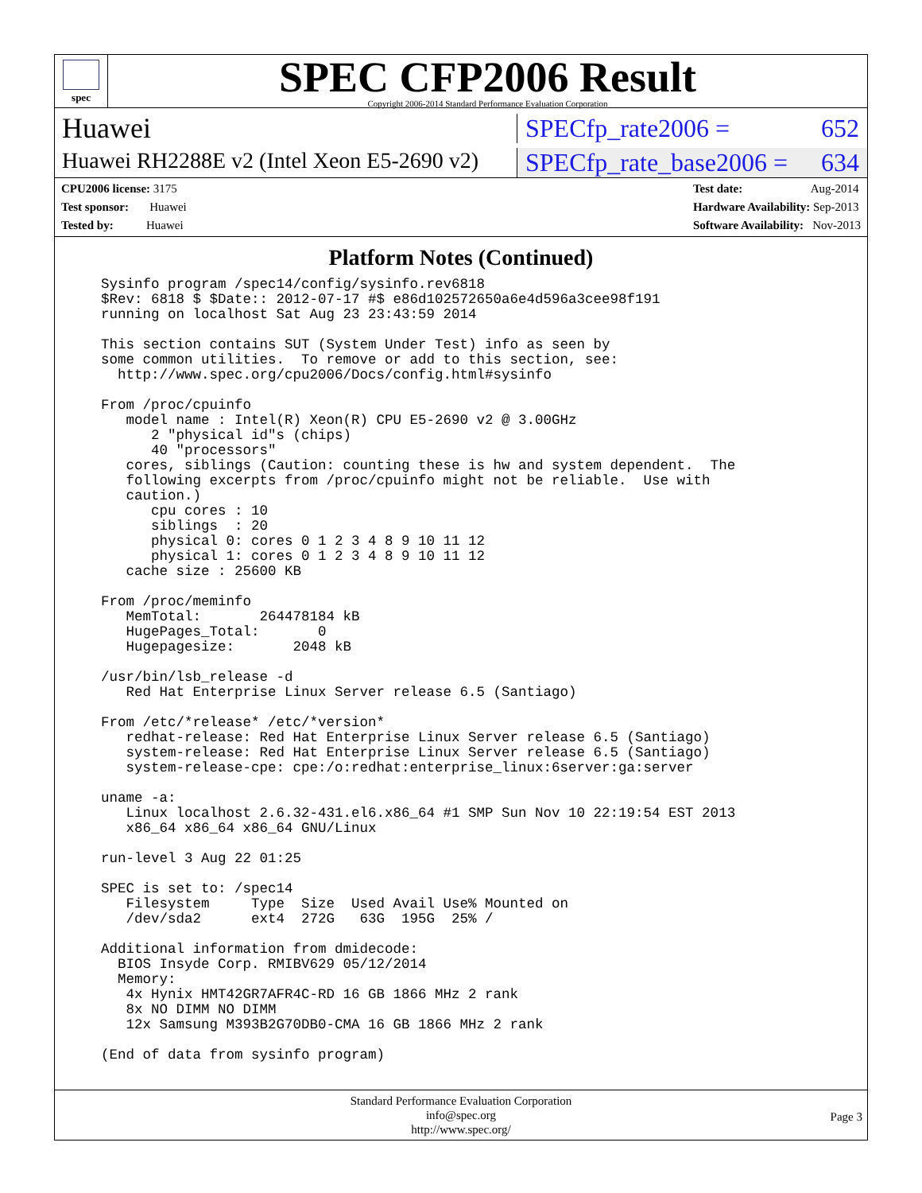spec
SPEC CFP2006 Result
Copyright 2006-2014 Standard Performance Evaluation Corporation
Huawei SPECfp_rate2006 = 652
Huawei RH2288E v2 (Intel Xeon E5-2690 v2)
SPECfp_rate_base2006 = 634
CPU2006 license: 3175
Test sponsor: Huawei
Tested by: Huawei
Test date: Aug-2014
Hardware Availability: Sep-2013
Software Availability: Nov-2013
Platform Notes (Continued)
Sysinfo program /spec14/config/sysinfo.rev6818
$Rev: 6818 $ $Date:: 2012-07-17 #$ e86d102572650a6e4d596a3cee98f191
running on localhost Sat Aug 23 23:43:59 2014

This section contains SUT (System Under Test) info as seen by
some common utilities.  To remove or add to this section, see:
  http://www.spec.org/cpu2006/Docs/config.html#sysinfo

From /proc/cpuinfo
   model name : Intel(R) Xeon(R) CPU E5-2690 v2 @ 3.00GHz
      2 "physical id"s (chips)
      40 "processors"
   cores, siblings (Caution: counting these is hw and system dependent.  The
   following excerpts from /proc/cpuinfo might not be reliable.  Use with
   caution.)
      cpu cores : 10
      siblings  : 20
      physical 0: cores 0 1 2 3 4 8 9 10 11 12
      physical 1: cores 0 1 2 3 4 8 9 10 11 12
   cache size : 25600 KB

From /proc/meminfo
   MemTotal:       264478184 kB
   HugePages_Total:       0
   Hugepagesize:       2048 kB

/usr/bin/lsb_release -d
   Red Hat Enterprise Linux Server release 6.5 (Santiago)

From /etc/*release* /etc/*version*
   redhat-release: Red Hat Enterprise Linux Server release 6.5 (Santiago)
   system-release: Red Hat Enterprise Linux Server release 6.5 (Santiago)
   system-release-cpe: cpe:/o:redhat:enterprise_linux:6server:ga:server

uname -a:
   Linux localhost 2.6.32-431.el6.x86_64 #1 SMP Sun Nov 10 22:19:54 EST 2013
   x86_64 x86_64 x86_64 GNU/Linux

run-level 3 Aug 22 01:25

SPEC is set to: /spec14
   Filesystem     Type  Size  Used Avail Use% Mounted on
   /dev/sda2      ext4  272G   63G  195G  25% /

Additional information from dmidecode:
  BIOS Insyde Corp. RMIBV629 05/12/2014
  Memory:
   4x Hynix HMT42GR7AFR4C-RD 16 GB 1866 MHz 2 rank
   8x NO DIMM NO DIMM
   12x Samsung M393B2G70DB0-CMA 16 GB 1866 MHz 2 rank

(End of data from sysinfo program)
Standard Performance Evaluation Corporation
info@spec.org
http://www.spec.org/
Page 3